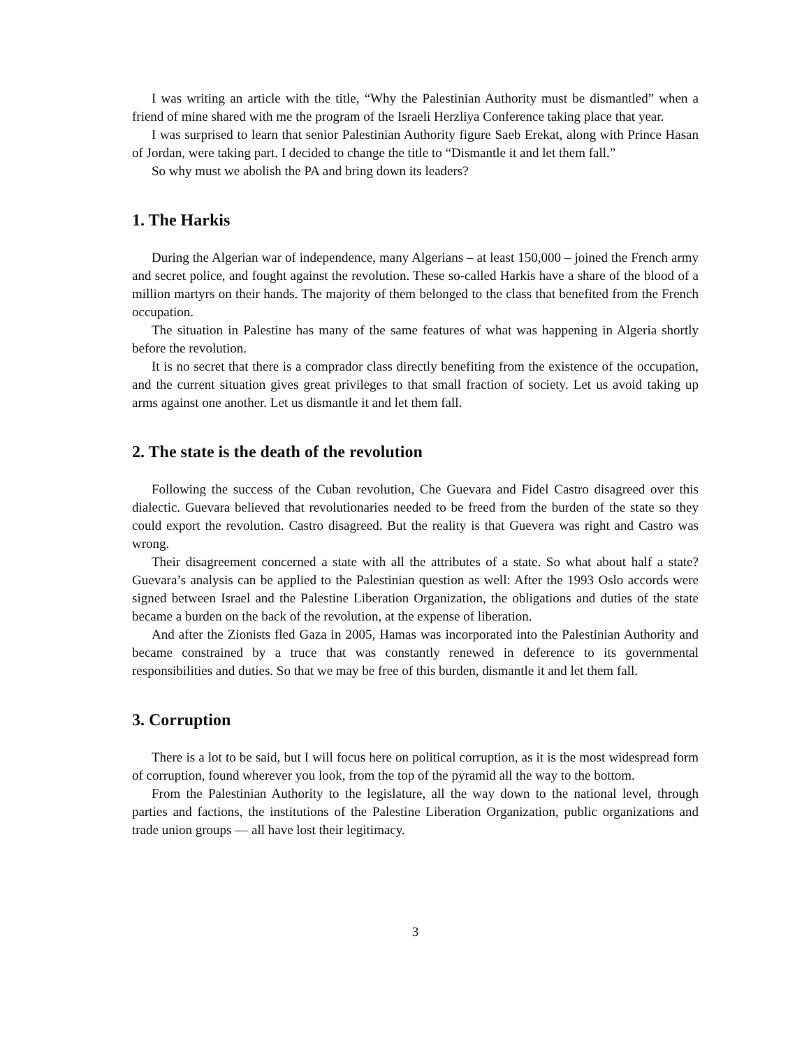I was writing an article with the title, “Why the Palestinian Authority must be dismantled” when a friend of mine shared with me the program of the Israeli Herzliya Conference taking place that year.
I was surprised to learn that senior Palestinian Authority figure Saeb Erekat, along with Prince Hasan of Jordan, were taking part. I decided to change the title to “Dismantle it and let them fall.”
So why must we abolish the PA and bring down its leaders?
1. The Harkis
During the Algerian war of independence, many Algerians – at least 150,000 – joined the French army and secret police, and fought against the revolution. These so-called Harkis have a share of the blood of a million martyrs on their hands. The majority of them belonged to the class that benefited from the French occupation.
The situation in Palestine has many of the same features of what was happening in Algeria shortly before the revolution.
It is no secret that there is a comprador class directly benefiting from the existence of the occupation, and the current situation gives great privileges to that small fraction of society. Let us avoid taking up arms against one another. Let us dismantle it and let them fall.
2. The state is the death of the revolution
Following the success of the Cuban revolution, Che Guevara and Fidel Castro disagreed over this dialectic. Guevara believed that revolutionaries needed to be freed from the burden of the state so they could export the revolution. Castro disagreed. But the reality is that Guevera was right and Castro was wrong.
Their disagreement concerned a state with all the attributes of a state. So what about half a state? Guevara’s analysis can be applied to the Palestinian question as well: After the 1993 Oslo accords were signed between Israel and the Palestine Liberation Organization, the obligations and duties of the state became a burden on the back of the revolution, at the expense of liberation.
And after the Zionists fled Gaza in 2005, Hamas was incorporated into the Palestinian Authority and became constrained by a truce that was constantly renewed in deference to its governmental responsibilities and duties. So that we may be free of this burden, dismantle it and let them fall.
3. Corruption
There is a lot to be said, but I will focus here on political corruption, as it is the most widespread form of corruption, found wherever you look, from the top of the pyramid all the way to the bottom.
From the Palestinian Authority to the legislature, all the way down to the national level, through parties and factions, the institutions of the Palestine Liberation Organization, public organizations and trade union groups — all have lost their legitimacy.
3